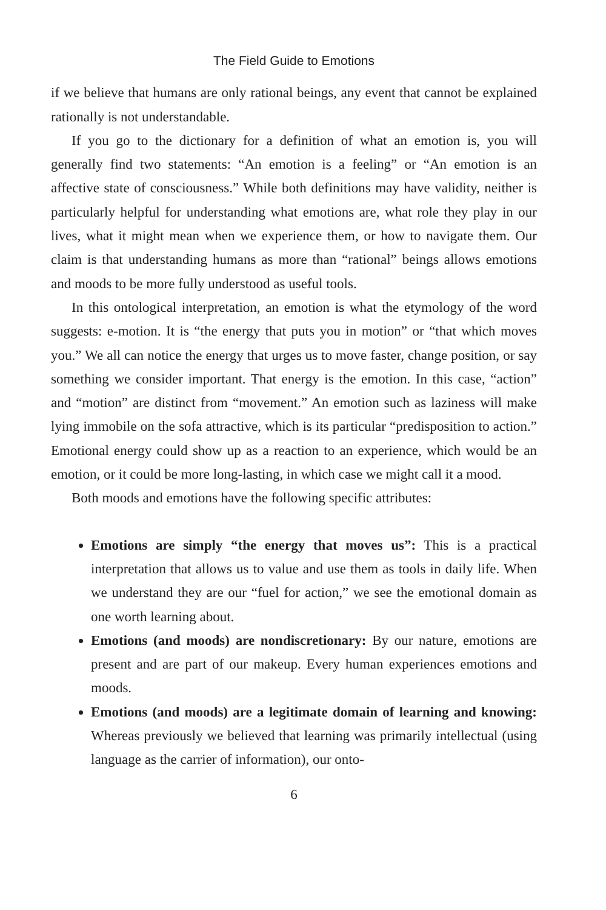The Field Guide to Emotions
if we believe that humans are only rational beings, any event that cannot be explained rationally is not understandable.
If you go to the dictionary for a definition of what an emotion is, you will generally find two statements: “An emotion is a feeling” or “An emotion is an affective state of consciousness.” While both definitions may have validity, neither is particularly helpful for understanding what emotions are, what role they play in our lives, what it might mean when we experience them, or how to navigate them. Our claim is that understanding humans as more than “rational” beings allows emotions and moods to be more fully understood as useful tools.
In this ontological interpretation, an emotion is what the etymology of the word suggests: e-motion. It is “the energy that puts you in motion” or “that which moves you.” We all can notice the energy that urges us to move faster, change position, or say something we consider important. That energy is the emotion. In this case, “action” and “motion” are distinct from “movement.” An emotion such as laziness will make lying immobile on the sofa attractive, which is its particular “predisposition to action.” Emotional energy could show up as a reaction to an experience, which would be an emotion, or it could be more long-lasting, in which case we might call it a mood.
Both moods and emotions have the following specific attributes:
Emotions are simply “the energy that moves us”: This is a practical interpretation that allows us to value and use them as tools in daily life. When we understand they are our “fuel for action,” we see the emotional domain as one worth learning about.
Emotions (and moods) are nondiscretionary: By our nature, emotions are present and are part of our makeup. Every human experiences emotions and moods.
Emotions (and moods) are a legitimate domain of learning and knowing: Whereas previously we believed that learning was primarily intellectual (using language as the carrier of information), our onto-
6